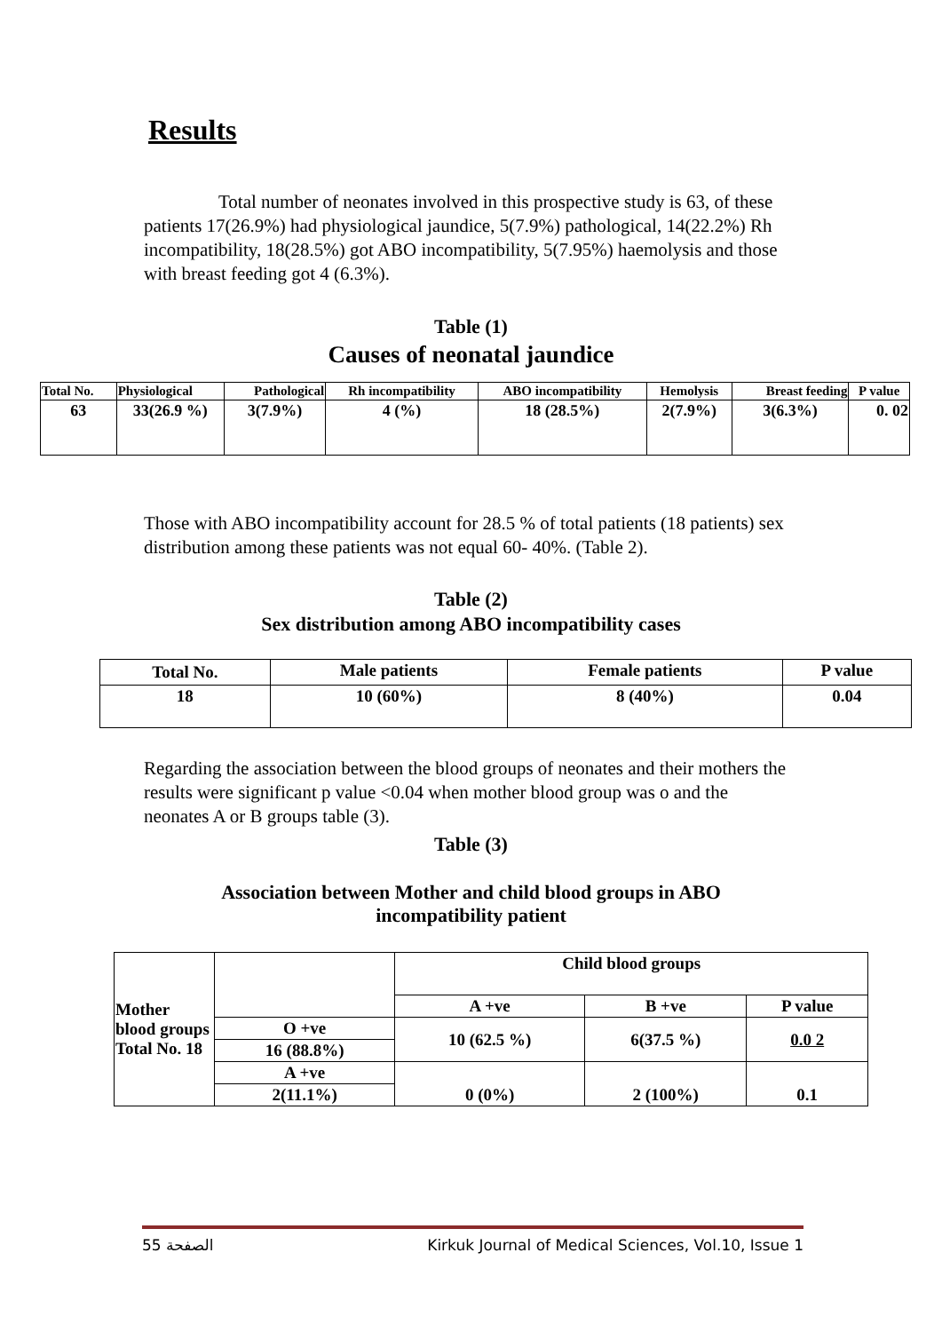Results
Total number of neonates involved in this prospective study is 63, of these patients 17(26.9%) had physiological jaundice, 5(7.9%) pathological, 14(22.2%) Rh incompatibility, 18(28.5%) got ABO incompatibility, 5(7.95%) haemolysis and those with breast feeding got 4 (6.3%).
Table (1)
Causes of neonatal jaundice
| Total No. | Physiological | Pathological | Rh incompatibility | ABO incompatibility | Hemolysis | Breast feeding | P value |
| --- | --- | --- | --- | --- | --- | --- | --- |
| 63 | 33(26.9 %) | 3(7.9%) | 4 (%) | 18 (28.5%) | 2(7.9%) | 3(6.3%) | 0. 02 |
Those with ABO incompatibility account for 28.5 % of total patients (18 patients) sex distribution among these patients was not equal 60- 40%. (Table 2).
Table (2)
Sex distribution among ABO incompatibility cases
| Total No. | Male patients | Female patients | P value |
| --- | --- | --- | --- |
| 18 | 10 (60%) | 8 (40%) | 0.04 |
Regarding the association between the blood groups of neonates and their mothers the results were significant p value <0.04 when mother blood group was o and the neonates A or B groups table (3).
Table (3)
Association between Mother and child blood groups in ABO
incompatibility patient
| Mother blood groups Total No. 18 | | Child blood groups | | |
| | | A +ve | B +ve | P value |
| | O +ve | 10 (62.5 %) | 6(37.5 %) | 0.0 2 |
| | 16 (88.8%) | | | |
| | A +ve | 0 (0%) | 2 (100%) | 0.1 |
| | 2(11.1%) | | | |
الصفحة 55 Kirkuk Journal of Medical Sciences, Vol.10, Issue 1